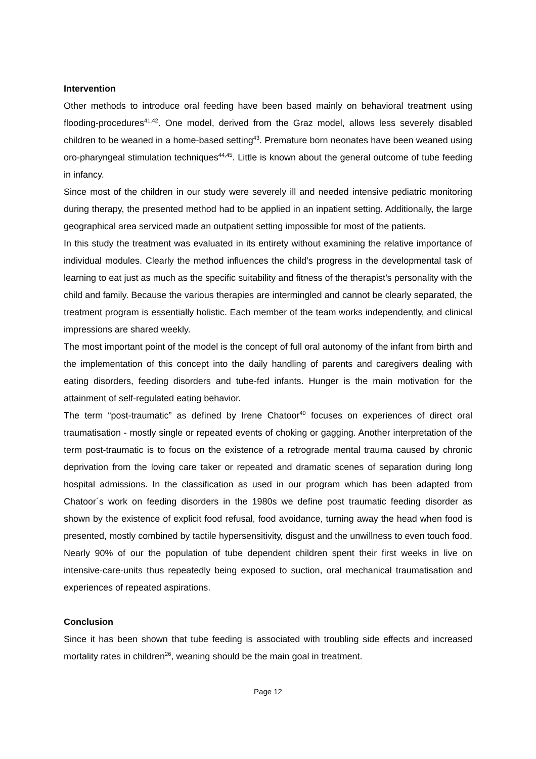Intervention
Other methods to introduce oral feeding have been based mainly on behavioral treatment using flooding-procedures<sup>41,42</sup>. One model, derived from the Graz model, allows less severely disabled children to be weaned in a home-based setting<sup>43</sup>. Premature born neonates have been weaned using oro-pharyngeal stimulation techniques<sup>44,45</sup>. Little is known about the general outcome of tube feeding in infancy.
Since most of the children in our study were severely ill and needed intensive pediatric monitoring during therapy, the presented method had to be applied in an inpatient setting. Additionally, the large geographical area serviced made an outpatient setting impossible for most of the patients.
In this study the treatment was evaluated in its entirety without examining the relative importance of individual modules. Clearly the method influences the child’s progress in the developmental task of learning to eat just as much as the specific suitability and fitness of the therapist’s personality with the child and family. Because the various therapies are intermingled and cannot be clearly separated, the treatment program is essentially holistic. Each member of the team works independently, and clinical impressions are shared weekly.
The most important point of the model is the concept of full oral autonomy of the infant from birth and the implementation of this concept into the daily handling of parents and caregivers dealing with eating disorders, feeding disorders and tube-fed infants. Hunger is the main motivation for the attainment of self-regulated eating behavior.
The term “post-traumatic” as defined by Irene Chatoor<sup>40</sup> focuses on experiences of direct oral traumatisation - mostly single or repeated events of choking or gagging. Another interpretation of the term post-traumatic is to focus on the existence of a retrograde mental trauma caused by chronic deprivation from the loving care taker or repeated and dramatic scenes of separation during long hospital admissions. In the classification as used in our program which has been adapted from Chatoor´s work on feeding disorders in the 1980s we define post traumatic feeding disorder as shown by the existence of explicit food refusal, food avoidance, turning away the head when food is presented, mostly combined by tactile hypersensitivity, disgust and the unwillness to even touch food. Nearly 90% of our the population of tube dependent children spent their first weeks in live on intensive-care-units thus repeatedly being exposed to suction, oral mechanical traumatisation and experiences of repeated aspirations.
Conclusion
Since it has been shown that tube feeding is associated with troubling side effects and increased mortality rates in children<sup>26</sup>, weaning should be the main goal in treatment.
Page 12